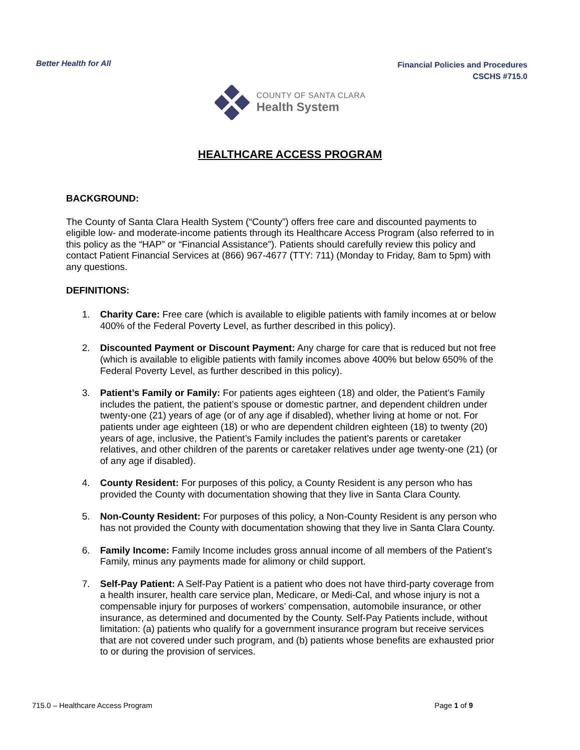Better Health for All
Financial Policies and Procedures
CSCHS #715.0
COUNTY OF SANTA CLARA
Health System
HEALTHCARE ACCESS PROGRAM
BACKGROUND:
The County of Santa Clara Health System (“County”) offers free care and discounted payments to eligible low- and moderate-income patients through its Healthcare Access Program (also referred to in this policy as the “HAP” or “Financial Assistance”). Patients should carefully review this policy and contact Patient Financial Services at (866) 967-4677 (TTY: 711) (Monday to Friday, 8am to 5pm) with any questions.
DEFINITIONS:
1. Charity Care: Free care (which is available to eligible patients with family incomes at or below 400% of the Federal Poverty Level, as further described in this policy).
2. Discounted Payment or Discount Payment: Any charge for care that is reduced but not free (which is available to eligible patients with family incomes above 400% but below 650% of the Federal Poverty Level, as further described in this policy).
3. Patient’s Family or Family: For patients ages eighteen (18) and older, the Patient’s Family includes the patient, the patient’s spouse or domestic partner, and dependent children under twenty-one (21) years of age (or of any age if disabled), whether living at home or not. For patients under age eighteen (18) or who are dependent children eighteen (18) to twenty (20) years of age, inclusive, the Patient’s Family includes the patient’s parents or caretaker relatives, and other children of the parents or caretaker relatives under age twenty-one (21) (or of any age if disabled).
4. County Resident: For purposes of this policy, a County Resident is any person who has provided the County with documentation showing that they live in Santa Clara County.
5. Non-County Resident: For purposes of this policy, a Non-County Resident is any person who has not provided the County with documentation showing that they live in Santa Clara County.
6. Family Income: Family Income includes gross annual income of all members of the Patient’s Family, minus any payments made for alimony or child support.
7. Self-Pay Patient: A Self-Pay Patient is a patient who does not have third-party coverage from a health insurer, health care service plan, Medicare, or Medi-Cal, and whose injury is not a compensable injury for purposes of workers’ compensation, automobile insurance, or other insurance, as determined and documented by the County. Self-Pay Patients include, without limitation: (a) patients who qualify for a government insurance program but receive services that are not covered under such program, and (b) patients whose benefits are exhausted prior to or during the provision of services.
715.0 – Healthcare Access Program Page 1 of 9